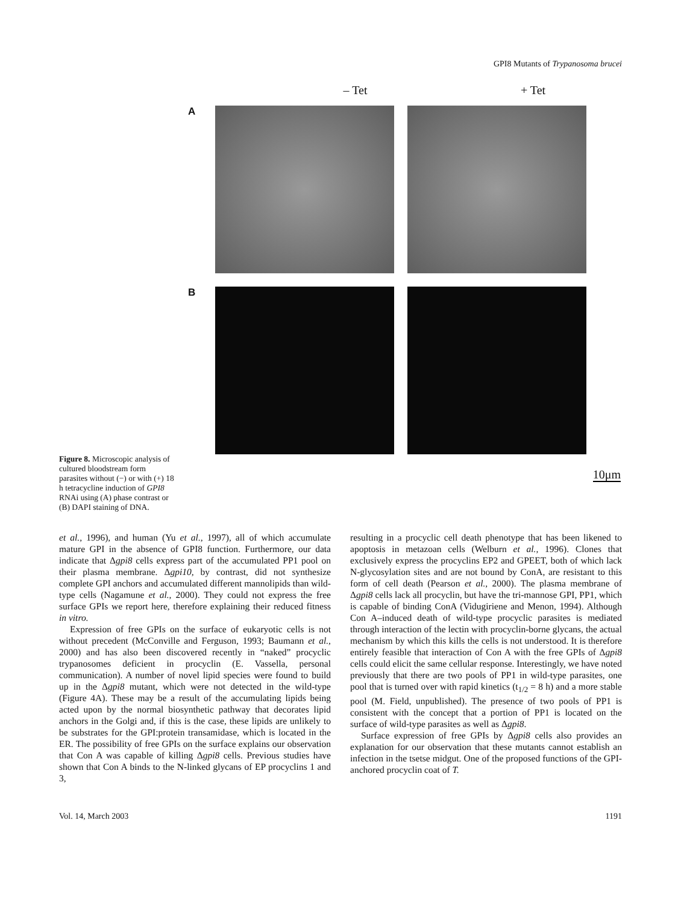GPI8 Mutants of Trypanosoma brucei
Figure 8. Microscopic analysis of cultured bloodstream form parasites without (−) or with (+) 18 h tetracycline induction of GPI8 RNAi using (A) phase contrast or (B) DAPI staining of DNA.
– Tet + Tet
A
B
10μm
et al., 1996), and human (Yu et al., 1997), all of which accumulate mature GPI in the absence of GPI8 function. Furthermore, our data indicate that Δgpi8 cells express part of the accumulated PP1 pool on their plasma membrane. Δgpi10, by contrast, did not synthesize complete GPI anchors and accumulated different mannolipids than wild-type cells (Nagamune et al., 2000). They could not express the free surface GPIs we report here, therefore explaining their reduced fitness in vitro.
Expression of free GPIs on the surface of eukaryotic cells is not without precedent (McConville and Ferguson, 1993; Baumann et al., 2000) and has also been discovered recently in “naked” procyclic trypanosomes deficient in procyclin (E. Vassella, personal communication). A number of novel lipid species were found to build up in the Δgpi8 mutant, which were not detected in the wild-type (Figure 4A). These may be a result of the accumulating lipids being acted upon by the normal biosynthetic pathway that decorates lipid anchors in the Golgi and, if this is the case, these lipids are unlikely to be substrates for the GPI:protein transamidase, which is located in the ER. The possibility of free GPIs on the surface explains our observation that Con A was capable of killing Δgpi8 cells. Previous studies have shown that Con A binds to the N-linked glycans of EP procyclins 1 and 3,
resulting in a procyclic cell death phenotype that has been likened to apoptosis in metazoan cells (Welburn et al., 1996). Clones that exclusively express the procyclins EP2 and GPEET, both of which lack N-glycosylation sites and are not bound by ConA, are resistant to this form of cell death (Pearson et al., 2000). The plasma membrane of Δgpi8 cells lack all procyclin, but have the tri-mannose GPI, PP1, which is capable of binding ConA (Vidugiriene and Menon, 1994). Although Con A–induced death of wild-type procyclic parasites is mediated through interaction of the lectin with procyclin-borne glycans, the actual mechanism by which this kills the cells is not understood. It is therefore entirely feasible that interaction of Con A with the free GPIs of Δgpi8 cells could elicit the same cellular response. Interestingly, we have noted previously that there are two pools of PP1 in wild-type parasites, one pool that is turned over with rapid kinetics (t<sub>1/2</sub> = 8 h) and a more stable pool (M. Field, unpublished). The presence of two pools of PP1 is consistent with the concept that a portion of PP1 is located on the surface of wild-type parasites as well as Δgpi8.
Surface expression of free GPIs by Δgpi8 cells also provides an explanation for our observation that these mutants cannot establish an infection in the tsetse midgut. One of the proposed functions of the GPI-anchored procyclin coat of T.
Vol. 14, March 2003 1191